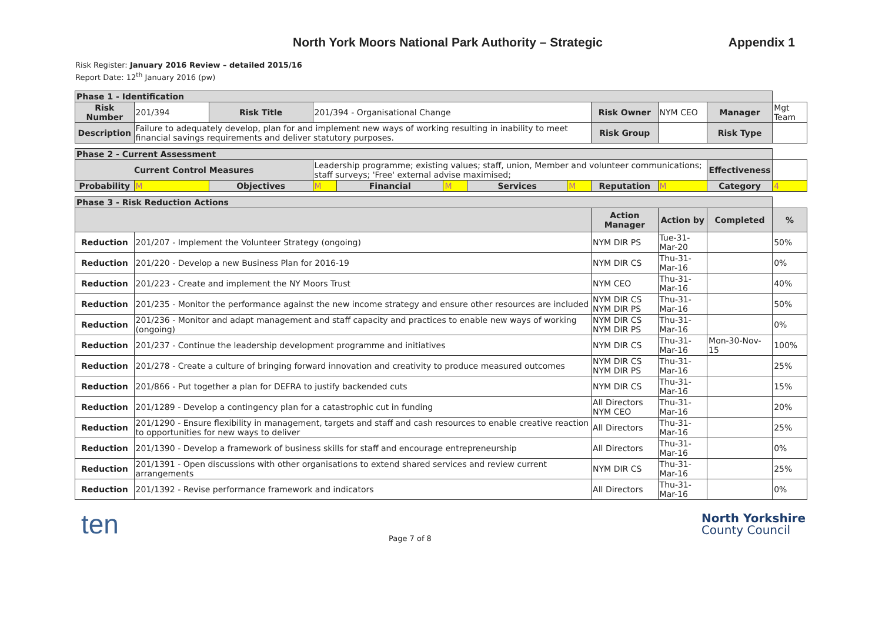North York Moors National Park Authority – Strategic Appendix 1
Risk Register: January 2016 Review – detailed 2015/16
Report Date: 12<sup>th</sup> January 2016 (pw)
| Phase 1 - Identification | | | | | | | | | | | | |
| Risk Number | 201/394 | Risk Title | 201/394 - Organisational Change | | | | | Risk Owner | NYM CEO | | Manager | Mgt Team |
| Description | Failure to adequately develop, plan for and implement new ways of working resulting in inability to meet financial savings requirements and deliver statutory purposes. | | | | | | | Risk Group | | | Risk Type | |
| Phase 2 - Current Assessment | | | | | | | | | | | | |
| Current Control Measures | | | Leadership programme; existing values; staff, union, Member and volunteer communications; staff surveys; 'Free' external advise maximised; | | | | | | | | Effectiveness | |
| Probability | M | Objectives | M | Financial | M | Services | M | Reputation | M | | Category | 4 |
| Phase 3 - Risk Reduction Actions | | | | | | | | | | | | |
| | | | | | | | | Action Manager | | Action by | Completed | % |
| Reduction | 201/207 - Implement the Volunteer Strategy (ongoing) | | | | | | | NYM DIR PS | | Tue-31-Mar-20 | | 50% |
| Reduction | 201/220 - Develop a new Business Plan for 2016-19 | | | | | | | NYM DIR CS | | Thu-31-Mar-16 | | 0% |
| Reduction | 201/223 - Create and implement the NY Moors Trust | | | | | | | NYM CEO | | Thu-31-Mar-16 | | 40% |
| Reduction | 201/235 - Monitor the performance against the new income strategy and ensure other resources are included | | | | | | | NYM DIR CS NYM DIR PS | | Thu-31-Mar-16 | | 50% |
| Reduction | 201/236 - Monitor and adapt management and staff capacity and practices to enable new ways of working (ongoing) | | | | | | | NYM DIR CS NYM DIR PS | | Thu-31-Mar-16 | | 0% |
| Reduction | 201/237 - Continue the leadership development programme and initiatives | | | | | | | NYM DIR CS | | Thu-31-Mar-16 | Mon-30-Nov-15 | 100% |
| Reduction | 201/278 - Create a culture of bringing forward innovation and creativity to produce measured outcomes | | | | | | | NYM DIR CS NYM DIR PS | | Thu-31-Mar-16 | | 25% |
| Reduction | 201/866 - Put together a plan for DEFRA to justify backended cuts | | | | | | | NYM DIR CS | | Thu-31-Mar-16 | | 15% |
| Reduction | 201/1289 - Develop a contingency plan for a catastrophic cut in funding | | | | | | | All Directors NYM CEO | | Thu-31-Mar-16 | | 20% |
| Reduction | 201/1290 - Ensure flexibility in management, targets and staff and cash resources to enable creative reaction to opportunities for new ways to deliver | | | | | | | All Directors | | Thu-31-Mar-16 | | 25% |
| Reduction | 201/1390 - Develop a framework of business skills for staff and encourage entrepreneurship | | | | | | | All Directors | | Thu-31-Mar-16 | | 0% |
| Reduction | 201/1391 - Open discussions with other organisations to extend shared services and review current arrangements | | | | | | | NYM DIR CS | | Thu-31-Mar-16 | | 25% |
| Reduction | 201/1392 - Revise performance framework and indicators | | | | | | | All Directors | | Thu-31-Mar-16 | | 0% |
ten Page 7 of 8 North Yorkshire
County Council